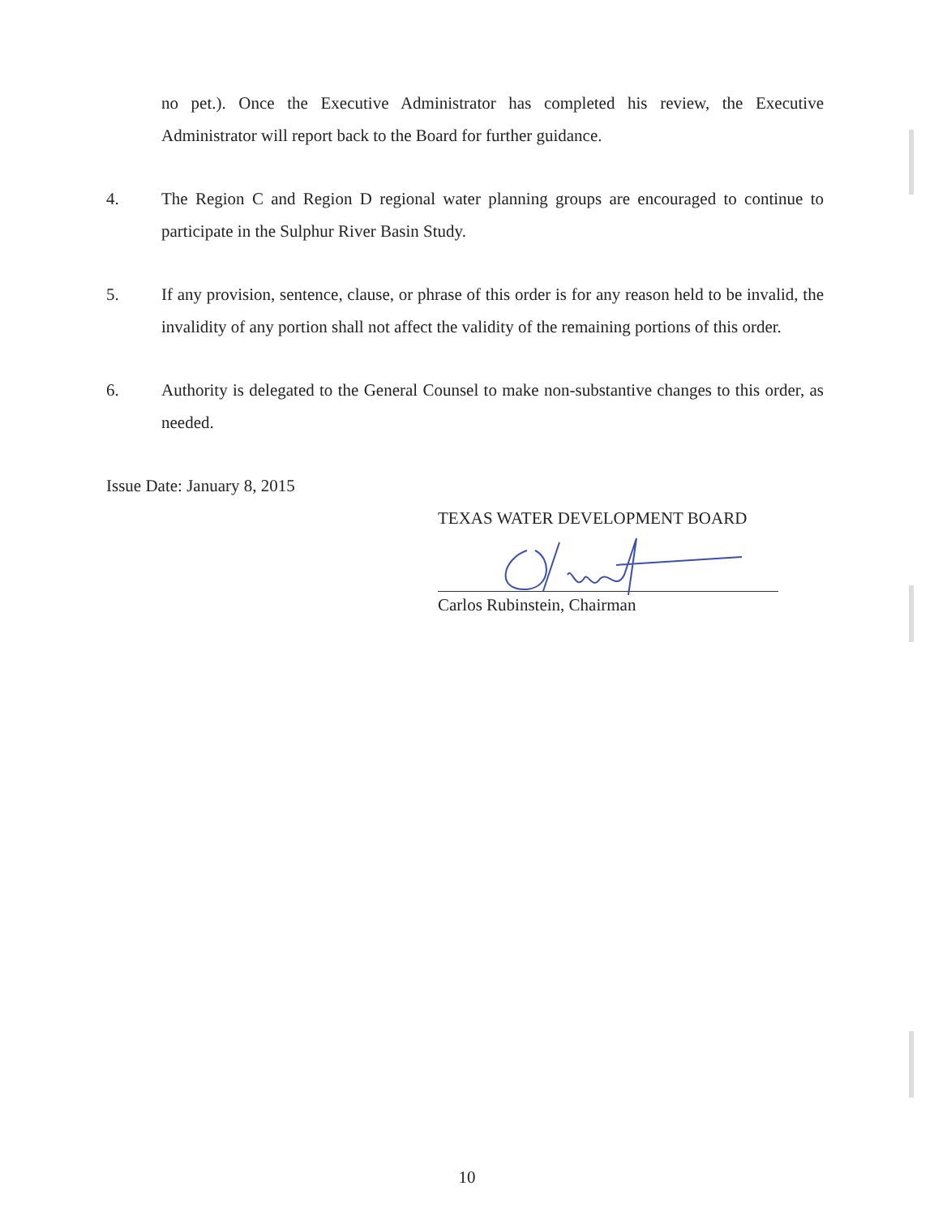no pet.). Once the Executive Administrator has completed his review, the Executive Administrator will report back to the Board for further guidance.
4. The Region C and Region D regional water planning groups are encouraged to continue to participate in the Sulphur River Basin Study.
5. If any provision, sentence, clause, or phrase of this order is for any reason held to be invalid, the invalidity of any portion shall not affect the validity of the remaining portions of this order.
6. Authority is delegated to the General Counsel to make non-substantive changes to this order, as needed.
Issue Date: January 8, 2015
TEXAS WATER DEVELOPMENT BOARD
Carlos Rubinstein, Chairman
10